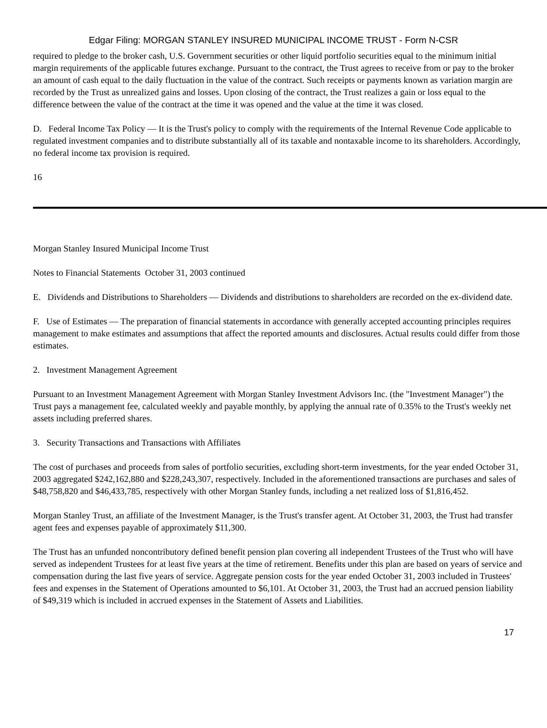Edgar Filing: MORGAN STANLEY INSURED MUNICIPAL INCOME TRUST - Form N-CSR
required to pledge to the broker cash, U.S. Government securities or other liquid portfolio securities equal to the minimum initial margin requirements of the applicable futures exchange. Pursuant to the contract, the Trust agrees to receive from or pay to the broker an amount of cash equal to the daily fluctuation in the value of the contract. Such receipts or payments known as variation margin are recorded by the Trust as unrealized gains and losses. Upon closing of the contract, the Trust realizes a gain or loss equal to the difference between the value of the contract at the time it was opened and the value at the time it was closed.
D. Federal Income Tax Policy — It is the Trust's policy to comply with the requirements of the Internal Revenue Code applicable to regulated investment companies and to distribute substantially all of its taxable and nontaxable income to its shareholders. Accordingly, no federal income tax provision is required.
16
Morgan Stanley Insured Municipal Income Trust
Notes to Financial Statements October 31, 2003 continued
E. Dividends and Distributions to Shareholders — Dividends and distributions to shareholders are recorded on the ex-dividend date.
F. Use of Estimates — The preparation of financial statements in accordance with generally accepted accounting principles requires management to make estimates and assumptions that affect the reported amounts and disclosures. Actual results could differ from those estimates.
2. Investment Management Agreement
Pursuant to an Investment Management Agreement with Morgan Stanley Investment Advisors Inc. (the "Investment Manager") the Trust pays a management fee, calculated weekly and payable monthly, by applying the annual rate of 0.35% to the Trust's weekly net assets including preferred shares.
3. Security Transactions and Transactions with Affiliates
The cost of purchases and proceeds from sales of portfolio securities, excluding short-term investments, for the year ended October 31, 2003 aggregated $242,162,880 and $228,243,307, respectively. Included in the aforementioned transactions are purchases and sales of $48,758,820 and $46,433,785, respectively with other Morgan Stanley funds, including a net realized loss of $1,816,452.
Morgan Stanley Trust, an affiliate of the Investment Manager, is the Trust's transfer agent. At October 31, 2003, the Trust had transfer agent fees and expenses payable of approximately $11,300.
The Trust has an unfunded noncontributory defined benefit pension plan covering all independent Trustees of the Trust who will have served as independent Trustees for at least five years at the time of retirement. Benefits under this plan are based on years of service and compensation during the last five years of service. Aggregate pension costs for the year ended October 31, 2003 included in Trustees' fees and expenses in the Statement of Operations amounted to $6,101. At October 31, 2003, the Trust had an accrued pension liability of $49,319 which is included in accrued expenses in the Statement of Assets and Liabilities.
17